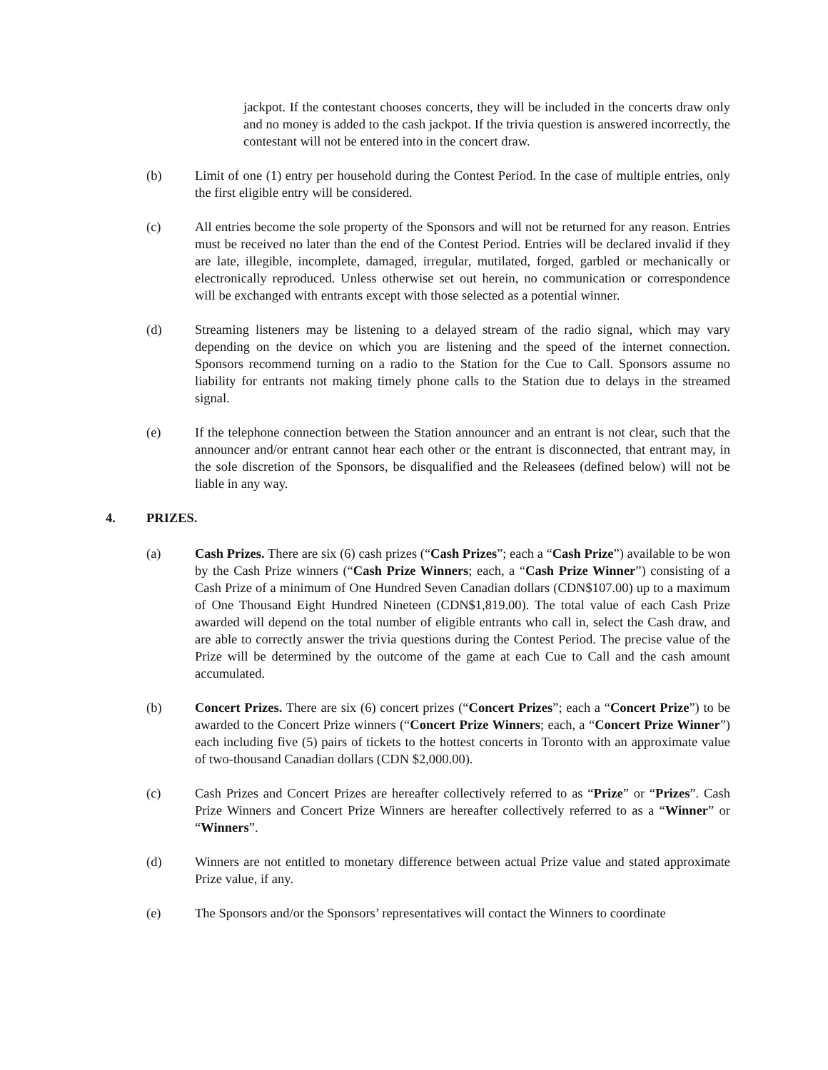jackpot. If the contestant chooses concerts, they will be included in the concerts draw only and no money is added to the cash jackpot. If the trivia question is answered incorrectly, the contestant will not be entered into in the concert draw.
(b) Limit of one (1) entry per household during the Contest Period. In the case of multiple entries, only the first eligible entry will be considered.
(c) All entries become the sole property of the Sponsors and will not be returned for any reason. Entries must be received no later than the end of the Contest Period. Entries will be declared invalid if they are late, illegible, incomplete, damaged, irregular, mutilated, forged, garbled or mechanically or electronically reproduced. Unless otherwise set out herein, no communication or correspondence will be exchanged with entrants except with those selected as a potential winner.
(d) Streaming listeners may be listening to a delayed stream of the radio signal, which may vary depending on the device on which you are listening and the speed of the internet connection. Sponsors recommend turning on a radio to the Station for the Cue to Call. Sponsors assume no liability for entrants not making timely phone calls to the Station due to delays in the streamed signal.
(e) If the telephone connection between the Station announcer and an entrant is not clear, such that the announcer and/or entrant cannot hear each other or the entrant is disconnected, that entrant may, in the sole discretion of the Sponsors, be disqualified and the Releasees (defined below) will not be liable in any way.
4. PRIZES.
(a) Cash Prizes. There are six (6) cash prizes (“Cash Prizes”; each a “Cash Prize”) available to be won by the Cash Prize winners (“Cash Prize Winners; each, a “Cash Prize Winner”) consisting of a Cash Prize of a minimum of One Hundred Seven Canadian dollars (CDN$107.00) up to a maximum of One Thousand Eight Hundred Nineteen (CDN$1,819.00). The total value of each Cash Prize awarded will depend on the total number of eligible entrants who call in, select the Cash draw, and are able to correctly answer the trivia questions during the Contest Period. The precise value of the Prize will be determined by the outcome of the game at each Cue to Call and the cash amount accumulated.
(b) Concert Prizes. There are six (6) concert prizes (“Concert Prizes”; each a “Concert Prize”) to be awarded to the Concert Prize winners (“Concert Prize Winners; each, a “Concert Prize Winner”) each including five (5) pairs of tickets to the hottest concerts in Toronto with an approximate value of two-thousand Canadian dollars (CDN $2,000.00).
(c) Cash Prizes and Concert Prizes are hereafter collectively referred to as “Prize” or “Prizes”. Cash Prize Winners and Concert Prize Winners are hereafter collectively referred to as a “Winner” or “Winners”.
(d) Winners are not entitled to monetary difference between actual Prize value and stated approximate Prize value, if any.
(e) The Sponsors and/or the Sponsors’ representatives will contact the Winners to coordinate